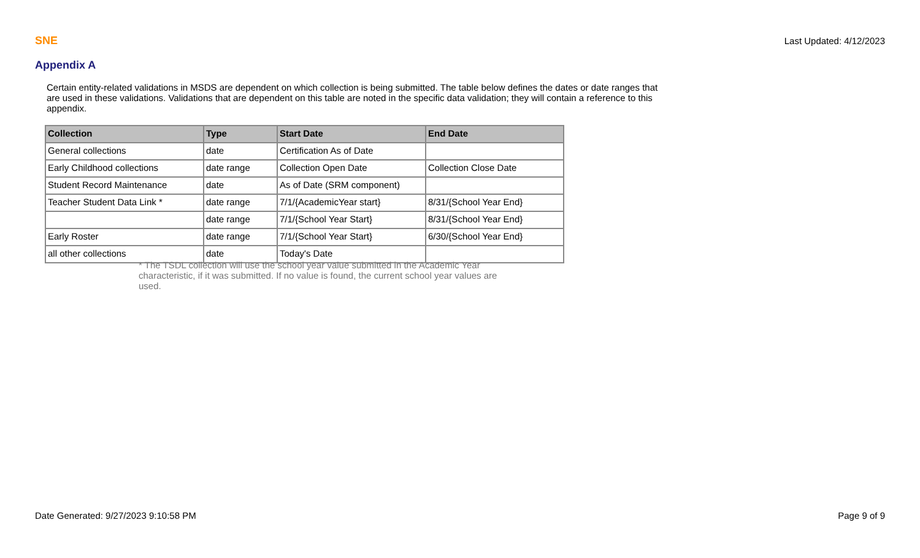SNE Last Updated: 4/12/2023
Appendix A
Certain entity-related validations in MSDS are dependent on which collection is being submitted. The table below defines the dates or date ranges that are used in these validations. Validations that are dependent on this table are noted in the specific data validation; they will contain a reference to this appendix.
| Collection | Type | Start Date | End Date |
| --- | --- | --- | --- |
| General collections | date | Certification As of Date | |
| Early Childhood collections | date range | Collection Open Date | Collection Close Date |
| Student Record Maintenance | date | As of Date (SRM component) | |
| Teacher Student Data Link * | date range | 7/1/{AcademicYear start} | 8/31/{School Year End} |
| | date range | 7/1/{School Year Start} | 8/31/{School Year End} |
| Early Roster | date range | 7/1/{School Year Start} | 6/30/{School Year End} |
| all other collections | date | Today's Date | |
* The TSDL collection will use the school year value submitted in the Academic Year characteristic, if it was submitted. If no value is found, the current school year values are used.
Date Generated: 9/27/2023 9:10:58 PM Page 9 of 9